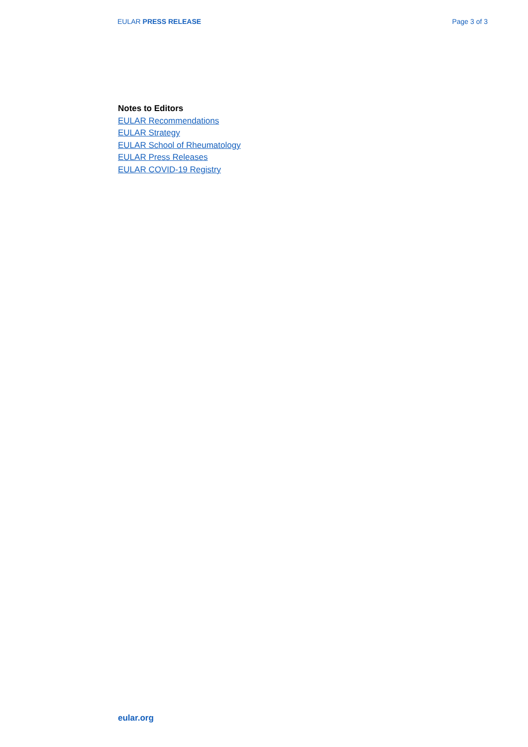EULAR PRESS RELEASE Page 3 of 3
Notes to Editors
EULAR Recommendations
EULAR Strategy
EULAR School of Rheumatology
EULAR Press Releases
EULAR COVID-19 Registry
eular.org